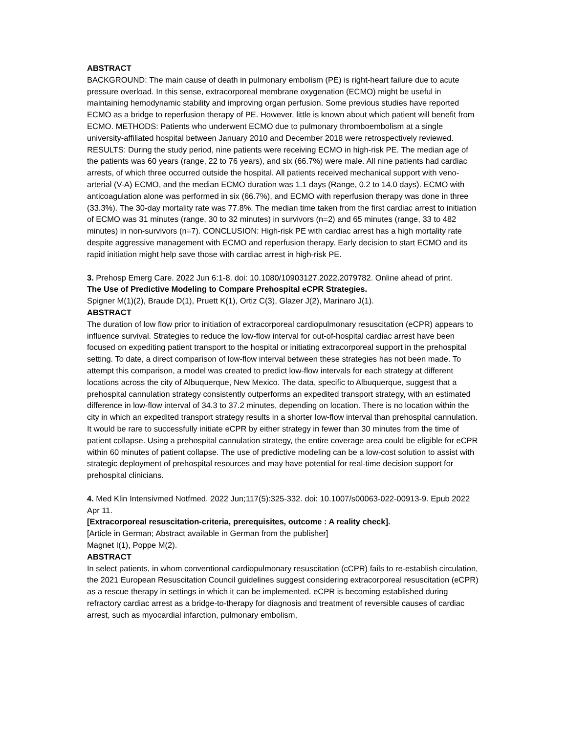ABSTRACT
BACKGROUND: The main cause of death in pulmonary embolism (PE) is right-heart failure due to acute pressure overload. In this sense, extracorporeal membrane oxygenation (ECMO) might be useful in maintaining hemodynamic stability and improving organ perfusion. Some previous studies have reported ECMO as a bridge to reperfusion therapy of PE. However, little is known about which patient will benefit from ECMO. METHODS: Patients who underwent ECMO due to pulmonary thromboembolism at a single university-affiliated hospital between January 2010 and December 2018 were retrospectively reviewed. RESULTS: During the study period, nine patients were receiving ECMO in high-risk PE. The median age of the patients was 60 years (range, 22 to 76 years), and six (66.7%) were male. All nine patients had cardiac arrests, of which three occurred outside the hospital. All patients received mechanical support with veno-arterial (V-A) ECMO, and the median ECMO duration was 1.1 days (Range, 0.2 to 14.0 days). ECMO with anticoagulation alone was performed in six (66.7%), and ECMO with reperfusion therapy was done in three (33.3%). The 30-day mortality rate was 77.8%. The median time taken from the first cardiac arrest to initiation of ECMO was 31 minutes (range, 30 to 32 minutes) in survivors (n=2) and 65 minutes (range, 33 to 482 minutes) in non-survivors (n=7). CONCLUSION: High-risk PE with cardiac arrest has a high mortality rate despite aggressive management with ECMO and reperfusion therapy. Early decision to start ECMO and its rapid initiation might help save those with cardiac arrest in high-risk PE.
3. Prehosp Emerg Care. 2022 Jun 6:1-8. doi: 10.1080/10903127.2022.2079782. Online ahead of print.
The Use of Predictive Modeling to Compare Prehospital eCPR Strategies.
Spigner M(1)(2), Braude D(1), Pruett K(1), Ortiz C(3), Glazer J(2), Marinaro J(1).
ABSTRACT
The duration of low flow prior to initiation of extracorporeal cardiopulmonary resuscitation (eCPR) appears to influence survival. Strategies to reduce the low-flow interval for out-of-hospital cardiac arrest have been focused on expediting patient transport to the hospital or initiating extracorporeal support in the prehospital setting. To date, a direct comparison of low-flow interval between these strategies has not been made. To attempt this comparison, a model was created to predict low-flow intervals for each strategy at different locations across the city of Albuquerque, New Mexico. The data, specific to Albuquerque, suggest that a prehospital cannulation strategy consistently outperforms an expedited transport strategy, with an estimated difference in low-flow interval of 34.3 to 37.2 minutes, depending on location. There is no location within the city in which an expedited transport strategy results in a shorter low-flow interval than prehospital cannulation. It would be rare to successfully initiate eCPR by either strategy in fewer than 30 minutes from the time of patient collapse. Using a prehospital cannulation strategy, the entire coverage area could be eligible for eCPR within 60 minutes of patient collapse. The use of predictive modeling can be a low-cost solution to assist with strategic deployment of prehospital resources and may have potential for real-time decision support for prehospital clinicians.
4. Med Klin Intensivmed Notfmed. 2022 Jun;117(5):325-332. doi: 10.1007/s00063-022-00913-9. Epub 2022 Apr 11.
[Extracorporeal resuscitation-criteria, prerequisites, outcome : A reality check].
[Article in German; Abstract available in German from the publisher]
Magnet I(1), Poppe M(2).
ABSTRACT
In select patients, in whom conventional cardiopulmonary resuscitation (cCPR) fails to re-establish circulation, the 2021 European Resuscitation Council guidelines suggest considering extracorporeal resuscitation (eCPR) as a rescue therapy in settings in which it can be implemented. eCPR is becoming established during refractory cardiac arrest as a bridge-to-therapy for diagnosis and treatment of reversible causes of cardiac arrest, such as myocardial infarction, pulmonary embolism,